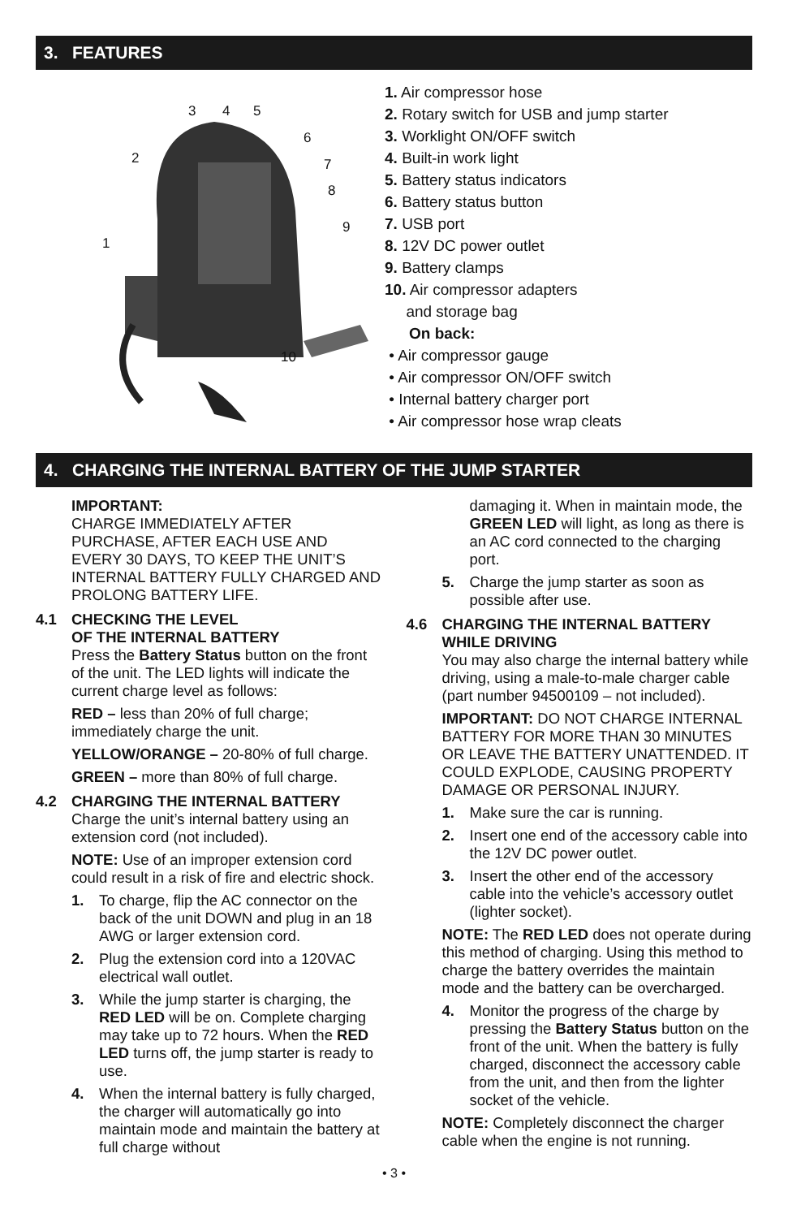3. FEATURES
3
4
5
6
2
7
8
9
1
10
1. Air compressor hose
2. Rotary switch for USB and jump starter
3. Worklight ON/OFF switch
4. Built-in work light
5. Battery status indicators
6. Battery status button
7. USB port
8. 12V DC power outlet
9. Battery clamps
10. Air compressor adapters
and storage bag
On back:
• Air compressor gauge
• Air compressor ON/OFF switch
• Internal battery charger port
• Air compressor hose wrap cleats
4. CHARGING THE INTERNAL BATTERY OF THE JUMP STARTER
IMPORTANT:
CHARGE IMMEDIATELY AFTER PURCHASE, AFTER EACH USE AND EVERY 30 DAYS, TO KEEP THE UNIT’S INTERNAL BATTERY FULLY CHARGED AND PROLONG BATTERY LIFE.
4.1 CHECKING THE LEVEL
OF THE INTERNAL BATTERY
Press the Battery Status button on the front of the unit. The LED lights will indicate the current charge level as follows:
RED – less than 20% of full charge; immediately charge the unit.
YELLOW/ORANGE – 20-80% of full charge.
GREEN – more than 80% of full charge.
4.2 CHARGING THE INTERNAL BATTERY
Charge the unit’s internal battery using an extension cord (not included).
NOTE: Use of an improper extension cord could result in a risk of fire and electric shock.
1. To charge, flip the AC connector on the back of the unit DOWN and plug in an 18 AWG or larger extension cord.
2. Plug the extension cord into a 120VAC electrical wall outlet.
3. While the jump starter is charging, the RED LED will be on. Complete charging may take up to 72 hours. When the RED LED turns off, the jump starter is ready to use.
4. When the internal battery is fully charged, the charger will automatically go into maintain mode and maintain the battery at full charge without
damaging it. When in maintain mode, the GREEN LED will light, as long as there is an AC cord connected to the charging port.
5. Charge the jump starter as soon as possible after use.
4.6 CHARGING THE INTERNAL BATTERY
WHILE DRIVING
You may also charge the internal battery while driving, using a male-to-male charger cable (part number 94500109 – not included).
IMPORTANT: DO NOT CHARGE INTERNAL BATTERY FOR MORE THAN 30 MINUTES OR LEAVE THE BATTERY UNATTENDED. IT COULD EXPLODE, CAUSING PROPERTY DAMAGE OR PERSONAL INJURY.
1. Make sure the car is running.
2. Insert one end of the accessory cable into the 12V DC power outlet.
3. Insert the other end of the accessory cable into the vehicle’s accessory outlet (lighter socket).
NOTE: The RED LED does not operate during this method of charging. Using this method to charge the battery overrides the maintain mode and the battery can be overcharged.
4. Monitor the progress of the charge by pressing the Battery Status button on the front of the unit. When the battery is fully charged, disconnect the accessory cable from the unit, and then from the lighter socket of the vehicle.
NOTE: Completely disconnect the charger cable when the engine is not running.
• 3 •